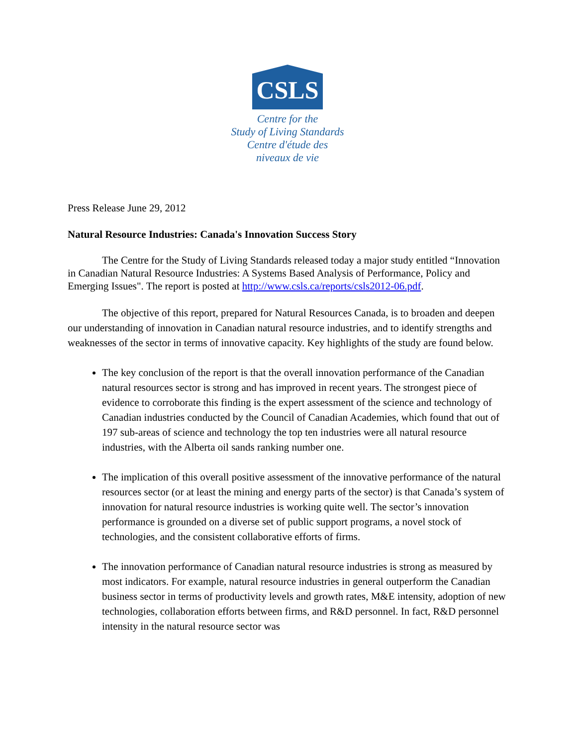CSLS
Centre for the
Study of Living Standards
Centre d'étude des
niveaux de vie
Press Release June 29, 2012
Natural Resource Industries: Canada's Innovation Success Story
The Centre for the Study of Living Standards released today a major study entitled “Innovation in Canadian Natural Resource Industries: A Systems Based Analysis of Performance, Policy and Emerging Issues". The report is posted at http://www.csls.ca/reports/csls2012-06.pdf.
The objective of this report, prepared for Natural Resources Canada, is to broaden and deepen our understanding of innovation in Canadian natural resource industries, and to identify strengths and weaknesses of the sector in terms of innovative capacity. Key highlights of the study are found below.
The key conclusion of the report is that the overall innovation performance of the Canadian natural resources sector is strong and has improved in recent years. The strongest piece of evidence to corroborate this finding is the expert assessment of the science and technology of Canadian industries conducted by the Council of Canadian Academies, which found that out of 197 sub-areas of science and technology the top ten industries were all natural resource industries, with the Alberta oil sands ranking number one.
The implication of this overall positive assessment of the innovative performance of the natural resources sector (or at least the mining and energy parts of the sector) is that Canada’s system of innovation for natural resource industries is working quite well. The sector’s innovation performance is grounded on a diverse set of public support programs, a novel stock of technologies, and the consistent collaborative efforts of firms.
The innovation performance of Canadian natural resource industries is strong as measured by most indicators. For example, natural resource industries in general outperform the Canadian business sector in terms of productivity levels and growth rates, M&E intensity, adoption of new technologies, collaboration efforts between firms, and R&D personnel. In fact, R&D personnel intensity in the natural resource sector was